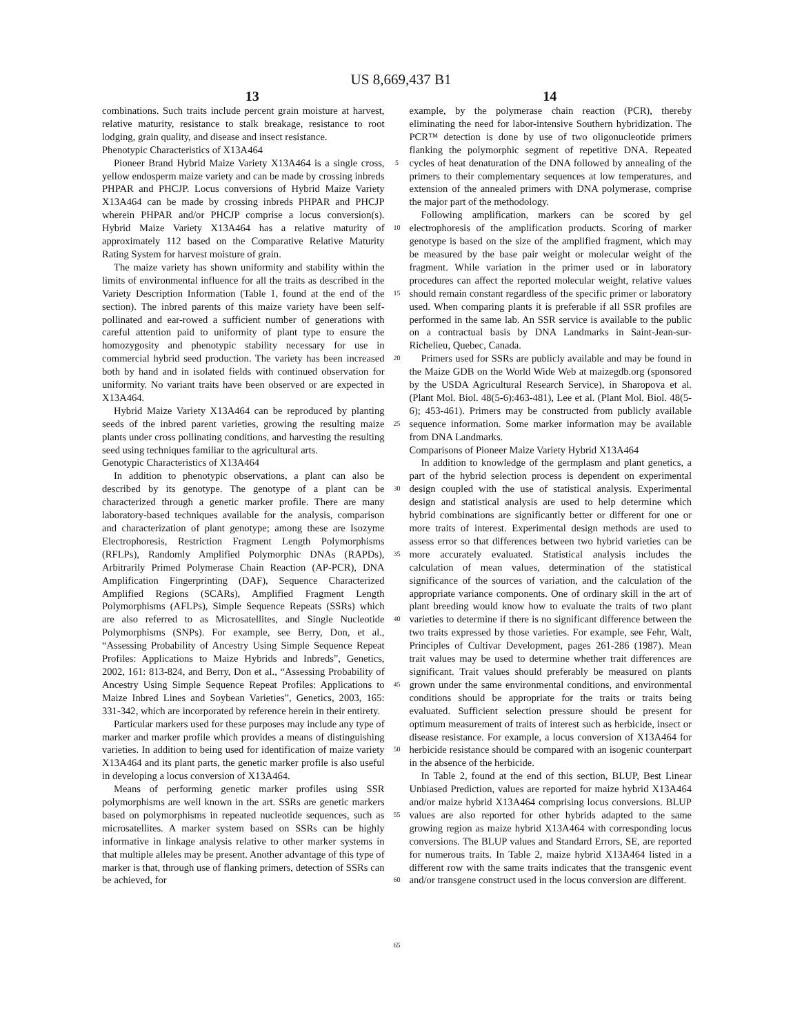US 8,669,437 B1
13 14
combinations. Such traits include percent grain moisture at harvest, relative maturity, resistance to stalk breakage, resistance to root lodging, grain quality, and disease and insect resistance.
Phenotypic Characteristics of X13A464
Pioneer Brand Hybrid Maize Variety X13A464 is a single cross, yellow endosperm maize variety and can be made by crossing inbreds PHPAR and PHCJP. Locus conversions of Hybrid Maize Variety X13A464 can be made by crossing inbreds PHPAR and PHCJP wherein PHPAR and/or PHCJP comprise a locus conversion(s). Hybrid Maize Variety X13A464 has a relative maturity of approximately 112 based on the Comparative Relative Maturity Rating System for harvest moisture of grain.
The maize variety has shown uniformity and stability within the limits of environmental influence for all the traits as described in the Variety Description Information (Table 1, found at the end of the section). The inbred parents of this maize variety have been self-pollinated and ear-rowed a sufficient number of generations with careful attention paid to uniformity of plant type to ensure the homozygosity and phenotypic stability necessary for use in commercial hybrid seed production. The variety has been increased both by hand and in isolated fields with continued observation for uniformity. No variant traits have been observed or are expected in X13A464.
Hybrid Maize Variety X13A464 can be reproduced by planting seeds of the inbred parent varieties, growing the resulting maize plants under cross pollinating conditions, and harvesting the resulting seed using techniques familiar to the agricultural arts.
Genotypic Characteristics of X13A464
In addition to phenotypic observations, a plant can also be described by its genotype. The genotype of a plant can be characterized through a genetic marker profile. There are many laboratory-based techniques available for the analysis, comparison and characterization of plant genotype; among these are Isozyme Electrophoresis, Restriction Fragment Length Polymorphisms (RFLPs), Randomly Amplified Polymorphic DNAs (RAPDs), Arbitrarily Primed Polymerase Chain Reaction (AP-PCR), DNA Amplification Fingerprinting (DAF), Sequence Characterized Amplified Regions (SCARs), Amplified Fragment Length Polymorphisms (AFLPs), Simple Sequence Repeats (SSRs) which are also referred to as Microsatellites, and Single Nucleotide Polymorphisms (SNPs). For example, see Berry, Don, et al., “Assessing Probability of Ancestry Using Simple Sequence Repeat Profiles: Applications to Maize Hybrids and Inbreds”, Genetics, 2002, 161: 813-824, and Berry, Don et al., “Assessing Probability of Ancestry Using Simple Sequence Repeat Profiles: Applications to Maize Inbred Lines and Soybean Varieties”, Genetics, 2003, 165: 331-342, which are incorporated by reference herein in their entirety.
Particular markers used for these purposes may include any type of marker and marker profile which provides a means of distinguishing varieties. In addition to being used for identification of maize variety X13A464 and its plant parts, the genetic marker profile is also useful in developing a locus conversion of X13A464.
Means of performing genetic marker profiles using SSR polymorphisms are well known in the art. SSRs are genetic markers based on polymorphisms in repeated nucleotide sequences, such as microsatellites. A marker system based on SSRs can be highly informative in linkage analysis relative to other marker systems in that multiple alleles may be present. Another advantage of this type of marker is that, through use of flanking primers, detection of SSRs can be achieved, for
5
10
15
20
25
30
35
40
45
50
55
60
65
example, by the polymerase chain reaction (PCR), thereby eliminating the need for labor-intensive Southern hybridization. The PCR™ detection is done by use of two oligonucleotide primers flanking the polymorphic segment of repetitive DNA. Repeated cycles of heat denaturation of the DNA followed by annealing of the primers to their complementary sequences at low temperatures, and extension of the annealed primers with DNA polymerase, comprise the major part of the methodology.
Following amplification, markers can be scored by gel electrophoresis of the amplification products. Scoring of marker genotype is based on the size of the amplified fragment, which may be measured by the base pair weight or molecular weight of the fragment. While variation in the primer used or in laboratory procedures can affect the reported molecular weight, relative values should remain constant regardless of the specific primer or laboratory used. When comparing plants it is preferable if all SSR profiles are performed in the same lab. An SSR service is available to the public on a contractual basis by DNA Landmarks in Saint-Jean-sur-Richelieu, Quebec, Canada.
Primers used for SSRs are publicly available and may be found in the Maize GDB on the World Wide Web at maizegdb.org (sponsored by the USDA Agricultural Research Service), in Sharopova et al. (Plant Mol. Biol. 48(5-6):463-481), Lee et al. (Plant Mol. Biol. 48(5-6); 453-461). Primers may be constructed from publicly available sequence information. Some marker information may be available from DNA Landmarks.
Comparisons of Pioneer Maize Variety Hybrid X13A464
In addition to knowledge of the germplasm and plant genetics, a part of the hybrid selection process is dependent on experimental design coupled with the use of statistical analysis. Experimental design and statistical analysis are used to help determine which hybrid combinations are significantly better or different for one or more traits of interest. Experimental design methods are used to assess error so that differences between two hybrid varieties can be more accurately evaluated. Statistical analysis includes the calculation of mean values, determination of the statistical significance of the sources of variation, and the calculation of the appropriate variance components. One of ordinary skill in the art of plant breeding would know how to evaluate the traits of two plant varieties to determine if there is no significant difference between the two traits expressed by those varieties. For example, see Fehr, Walt, Principles of Cultivar Development, pages 261-286 (1987). Mean trait values may be used to determine whether trait differences are significant. Trait values should preferably be measured on plants grown under the same environmental conditions, and environmental conditions should be appropriate for the traits or traits being evaluated. Sufficient selection pressure should be present for optimum measurement of traits of interest such as herbicide, insect or disease resistance. For example, a locus conversion of X13A464 for herbicide resistance should be compared with an isogenic counterpart in the absence of the herbicide.
In Table 2, found at the end of this section, BLUP, Best Linear Unbiased Prediction, values are reported for maize hybrid X13A464 and/or maize hybrid X13A464 comprising locus conversions. BLUP values are also reported for other hybrids adapted to the same growing region as maize hybrid X13A464 with corresponding locus conversions. The BLUP values and Standard Errors, SE, are reported for numerous traits. In Table 2, maize hybrid X13A464 listed in a different row with the same traits indicates that the transgenic event and/or transgene construct used in the locus conversion are different.